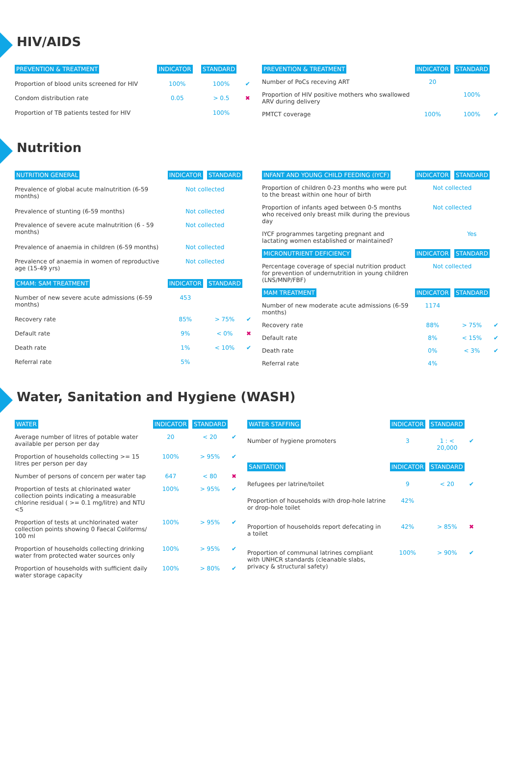HIV/AIDS
| PREVENTION & TREATMENT | INDICATOR | STANDARD | |
| --- | --- | --- | --- |
| Proportion of blood units screened for HIV | 100% | 100% | ✔ |
| Condom distribution rate | 0.05 | > 0.5 | ✖ |
| Proportion of TB patients tested for HIV | | 100% | |
| PREVENTION & TREATMENT | INDICATOR | STANDARD | |
| --- | --- | --- | --- |
| Number of PoCs receving ART | 20 | | |
| Proportion of HIV positive mothers who swallowed ARV during delivery | | 100% | |
| PMTCT coverage | 100% | 100% | ✔ |
Nutrition
| NUTRITION GENERAL | INDICATOR | STANDARD | |
| --- | --- | --- | --- |
| Prevalence of global acute malnutrition (6-59 months) | Not collected | | |
| Prevalence of stunting (6-59 months) | Not collected | | |
| Prevalence of severe acute malnutrition (6 - 59 months) | Not collected | | |
| Prevalence of anaemia in children (6-59 months) | Not collected | | |
| Prevalence of anaemia in women of reproductive age (15-49 yrs) | Not collected | | |
| CMAM: SAM TREATMENT | INDICATOR | STANDARD | |
| Number of new severe acute admissions (6-59 months) | 453 | | |
| Recovery rate | 85% | > 75% | ✔ |
| Default rate | 9% | < 0% | ✖ |
| Death rate | 1% | < 10% | ✔ |
| Referral rate | 5% | | |
| INFANT AND YOUNG CHILD FEEDING (IYCF) | INDICATOR | STANDARD | |
| --- | --- | --- | --- |
| Proportion of children 0-23 months who were put to the breast within one hour of birth | Not collected | | |
| Proportion of infants aged between 0-5 months who received only breast milk during the previous day | Not collected | | |
| IYCF programmes targeting pregnant and lactating women established or maintained? | | Yes | |
| MICRONUTRIENT DEFICIENCY | INDICATOR | STANDARD | |
| Percentage coverage of special nutrition product for prevention of undernutrition in young children (LNS/MNP/FBF) | Not collected | | |
| MAM TREATMENT | INDICATOR | STANDARD | |
| Number of new moderate acute admissions (6-59 months) | 1174 | | |
| Recovery rate | 88% | > 75% | ✔ |
| Default rate | 8% | < 15% | ✔ |
| Death rate | 0% | < 3% | ✔ |
| Referral rate | 4% | | |
Water, Sanitation and Hygiene (WASH)
| WATER | INDICATOR | STANDARD | |
| --- | --- | --- | --- |
| Average number of litres of potable water available per person per day | 20 | < 20 | ✔ |
| Proportion of households collecting >= 15 litres per person per day | 100% | > 95% | ✔ |
| Number of persons of concern per water tap | 647 | < 80 | ✖ |
| Proportion of tests at chlorinated water collection points indicating a measurable chlorine residual ( >= 0.1 mg/litre) and NTU <5 | 100% | > 95% | ✔ |
| Proportion of tests at unchlorinated water collection points showing 0 Faecal Coliforms/ 100 ml | 100% | > 95% | ✔ |
| Proportion of households collecting drinking water from protected water sources only | 100% | > 95% | ✔ |
| Proportion of households with sufficient daily water storage capacity | 100% | > 80% | ✔ |
| WATER STAFFING | INDICATOR | STANDARD | |
| --- | --- | --- | --- |
| Number of hygiene promoters | 3 | 1 : < 20,000 | ✔ |
| SANITATION | INDICATOR | STANDARD | |
| Refugees per latrine/toilet | 9 | < 20 | ✔ |
| Proportion of households with drop-hole latrine or drop-hole toilet | 42% | | |
| Proportion of households report defecating in a toilet | 42% | > 85% | ✖ |
| Proportion of communal latrines compliant with UNHCR standards (cleanable slabs, privacy & structural safety) | 100% | > 90% | ✔ |